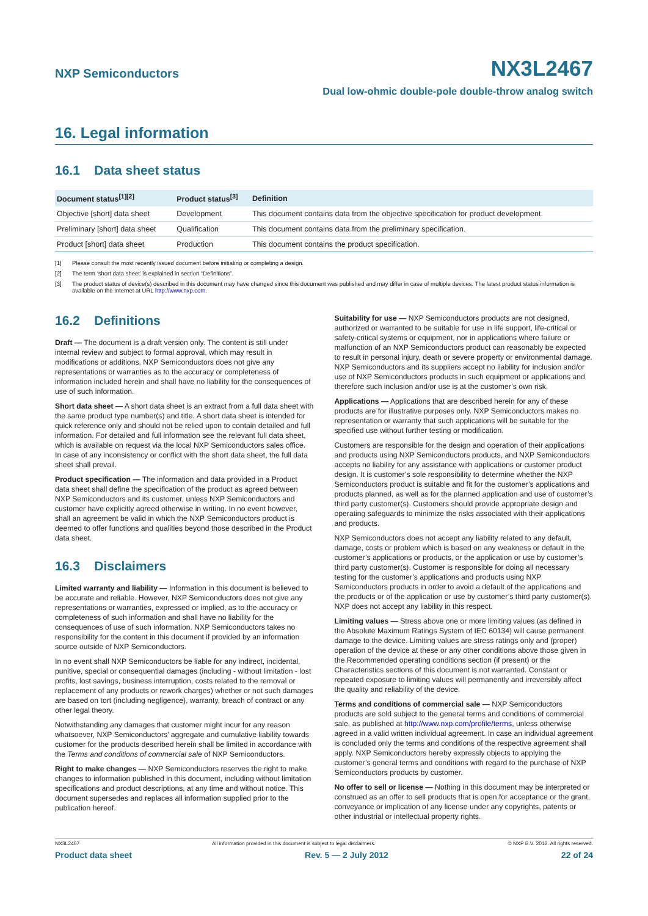NXP Semiconductors
NX3L2467
Dual low-ohmic double-pole double-throw analog switch
16. Legal information
16.1 Data sheet status
| Document status<sup>[1][2]</sup> | Product status<sup>[3]</sup> | Definition |
| --- | --- | --- |
| Objective [short] data sheet | Development | This document contains data from the objective specification for product development. |
| Preliminary [short] data sheet | Qualification | This document contains data from the preliminary specification. |
| Product [short] data sheet | Production | This document contains the product specification. |
[1] Please consult the most recently issued document before initiating or completing a design.
[2] The term ‘short data sheet’ is explained in section “Definitions”.
[3] The product status of device(s) described in this document may have changed since this document was published and may differ in case of multiple devices. The latest product status information is available on the Internet at URL http://www.nxp.com.
16.2 Definitions
Draft — The document is a draft version only. The content is still under internal review and subject to formal approval, which may result in modifications or additions. NXP Semiconductors does not give any representations or warranties as to the accuracy or completeness of information included herein and shall have no liability for the consequences of use of such information.
Short data sheet — A short data sheet is an extract from a full data sheet with the same product type number(s) and title. A short data sheet is intended for quick reference only and should not be relied upon to contain detailed and full information. For detailed and full information see the relevant full data sheet, which is available on request via the local NXP Semiconductors sales office. In case of any inconsistency or conflict with the short data sheet, the full data sheet shall prevail.
Product specification — The information and data provided in a Product data sheet shall define the specification of the product as agreed between NXP Semiconductors and its customer, unless NXP Semiconductors and customer have explicitly agreed otherwise in writing. In no event however, shall an agreement be valid in which the NXP Semiconductors product is deemed to offer functions and qualities beyond those described in the Product data sheet.
16.3 Disclaimers
Limited warranty and liability — Information in this document is believed to be accurate and reliable. However, NXP Semiconductors does not give any representations or warranties, expressed or implied, as to the accuracy or completeness of such information and shall have no liability for the consequences of use of such information. NXP Semiconductors takes no responsibility for the content in this document if provided by an information source outside of NXP Semiconductors.
In no event shall NXP Semiconductors be liable for any indirect, incidental, punitive, special or consequential damages (including - without limitation - lost profits, lost savings, business interruption, costs related to the removal or replacement of any products or rework charges) whether or not such damages are based on tort (including negligence), warranty, breach of contract or any other legal theory.
Notwithstanding any damages that customer might incur for any reason whatsoever, NXP Semiconductors’ aggregate and cumulative liability towards customer for the products described herein shall be limited in accordance with the Terms and conditions of commercial sale of NXP Semiconductors.
Right to make changes — NXP Semiconductors reserves the right to make changes to information published in this document, including without limitation specifications and product descriptions, at any time and without notice. This document supersedes and replaces all information supplied prior to the publication hereof.
Suitability for use — NXP Semiconductors products are not designed, authorized or warranted to be suitable for use in life support, life-critical or safety-critical systems or equipment, nor in applications where failure or malfunction of an NXP Semiconductors product can reasonably be expected to result in personal injury, death or severe property or environmental damage. NXP Semiconductors and its suppliers accept no liability for inclusion and/or use of NXP Semiconductors products in such equipment or applications and therefore such inclusion and/or use is at the customer’s own risk.
Applications — Applications that are described herein for any of these products are for illustrative purposes only. NXP Semiconductors makes no representation or warranty that such applications will be suitable for the specified use without further testing or modification.
Customers are responsible for the design and operation of their applications and products using NXP Semiconductors products, and NXP Semiconductors accepts no liability for any assistance with applications or customer product design. It is customer’s sole responsibility to determine whether the NXP Semiconductors product is suitable and fit for the customer’s applications and products planned, as well as for the planned application and use of customer’s third party customer(s). Customers should provide appropriate design and operating safeguards to minimize the risks associated with their applications and products.
NXP Semiconductors does not accept any liability related to any default, damage, costs or problem which is based on any weakness or default in the customer’s applications or products, or the application or use by customer’s third party customer(s). Customer is responsible for doing all necessary testing for the customer’s applications and products using NXP Semiconductors products in order to avoid a default of the applications and the products or of the application or use by customer’s third party customer(s). NXP does not accept any liability in this respect.
Limiting values — Stress above one or more limiting values (as defined in the Absolute Maximum Ratings System of IEC 60134) will cause permanent damage to the device. Limiting values are stress ratings only and (proper) operation of the device at these or any other conditions above those given in the Recommended operating conditions section (if present) or the Characteristics sections of this document is not warranted. Constant or repeated exposure to limiting values will permanently and irreversibly affect the quality and reliability of the device.
Terms and conditions of commercial sale — NXP Semiconductors products are sold subject to the general terms and conditions of commercial sale, as published at http://www.nxp.com/profile/terms, unless otherwise agreed in a valid written individual agreement. In case an individual agreement is concluded only the terms and conditions of the respective agreement shall apply. NXP Semiconductors hereby expressly objects to applying the customer’s general terms and conditions with regard to the purchase of NXP Semiconductors products by customer.
No offer to sell or license — Nothing in this document may be interpreted or construed as an offer to sell products that is open for acceptance or the grant, conveyance or implication of any license under any copyrights, patents or other industrial or intellectual property rights.
NX3L2467 All information provided in this document is subject to legal disclaimers. © NXP B.V. 2012. All rights reserved.
Product data sheet Rev. 5 — 2 July 2012 22 of 24